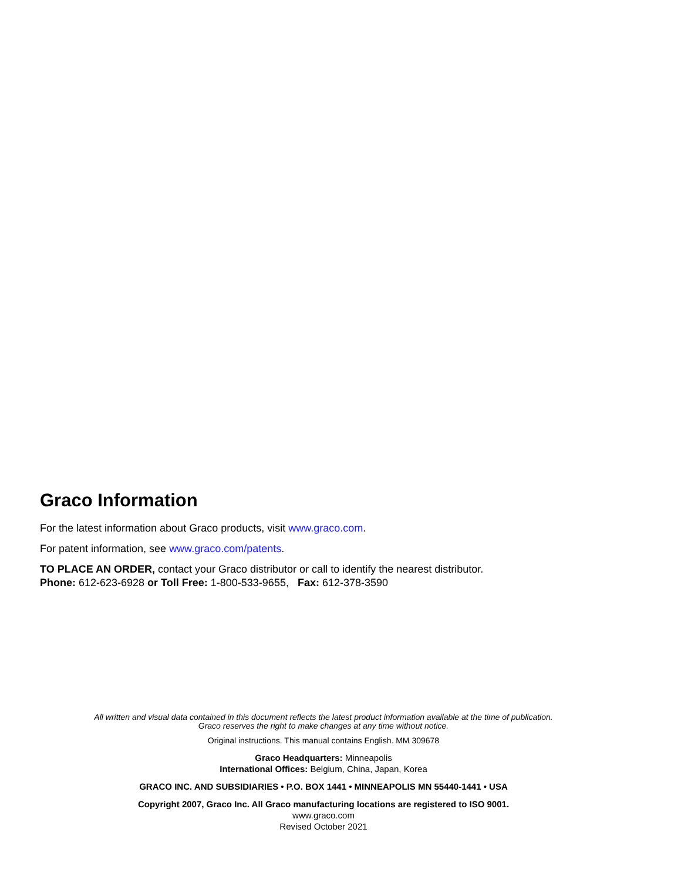Graco Information
For the latest information about Graco products, visit www.graco.com.
For patent information, see www.graco.com/patents.
TO PLACE AN ORDER, contact your Graco distributor or call to identify the nearest distributor.
Phone: 612-623-6928 or Toll Free: 1-800-533-9655, Fax: 612-378-3590
All written and visual data contained in this document reflects the latest product information available at the time of publication.
Graco reserves the right to make changes at any time without notice.
Original instructions. This manual contains English. MM 309678
Graco Headquarters: Minneapolis
International Offices: Belgium, China, Japan, Korea
GRACO INC. AND SUBSIDIARIES • P.O. BOX 1441 • MINNEAPOLIS MN 55440-1441 • USA
Copyright 2007, Graco Inc. All Graco manufacturing locations are registered to ISO 9001.
www.graco.com
Revised October 2021